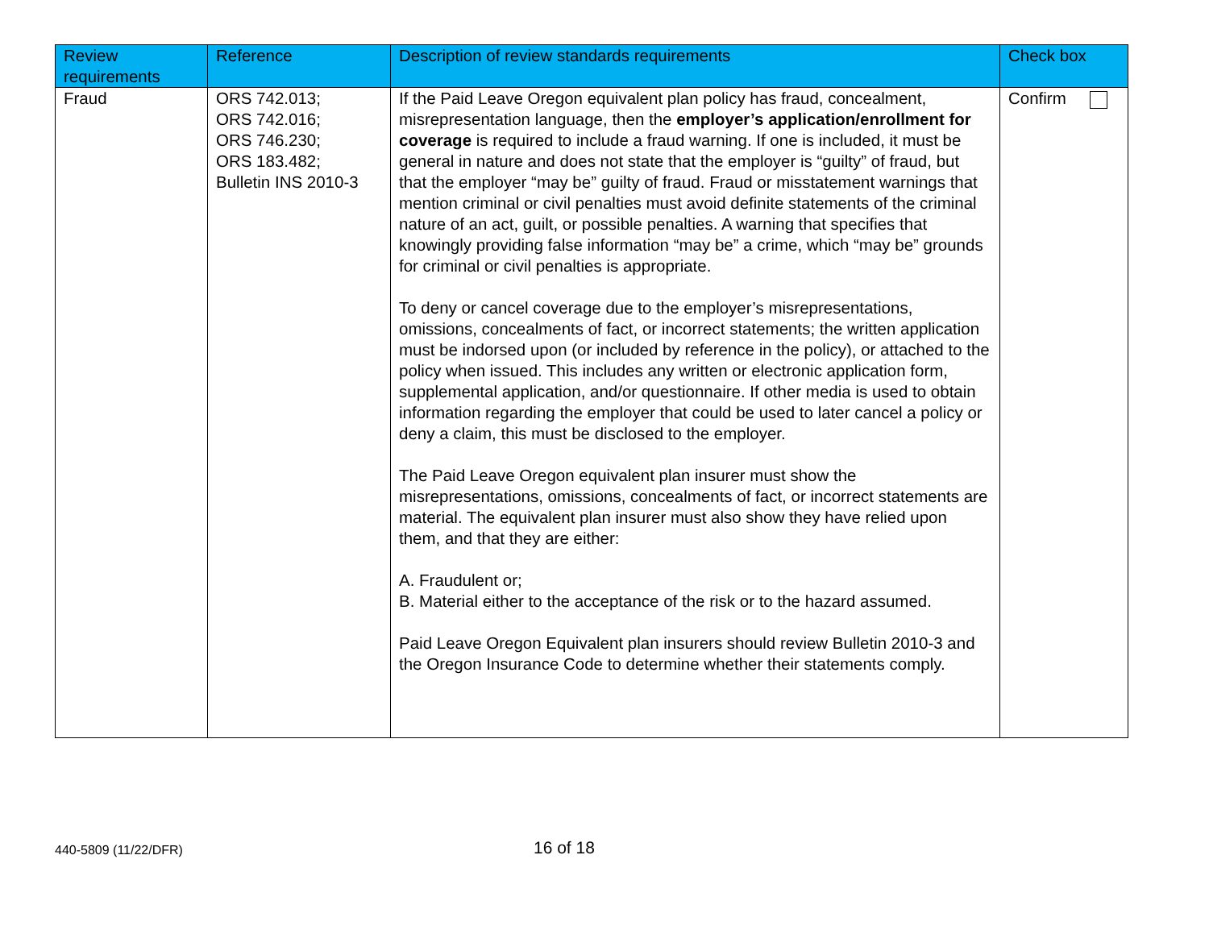| Review requirements | Reference | Description of review standards requirements | Check box |
| --- | --- | --- | --- |
| Fraud | ORS 742.013; ORS 742.016; ORS 746.230; ORS 183.482; Bulletin INS 2010-3 | If the Paid Leave Oregon equivalent plan policy has fraud, concealment, misrepresentation language, then the employer’s application/enrollment for coverage is required to include a fraud warning. If one is included, it must be general in nature and does not state that the employer is “guilty” of fraud, but that the employer “may be” guilty of fraud. Fraud or misstatement warnings that mention criminal or civil penalties must avoid definite statements of the criminal nature of an act, guilt, or possible penalties. A warning that specifies that knowingly providing false information “may be” a crime, which “may be” grounds for criminal or civil penalties is appropriate. To deny or cancel coverage due to the employer’s misrepresentations, omissions, concealments of fact, or incorrect statements; the written application must be indorsed upon (or included by reference in the policy), or attached to the policy when issued. This includes any written or electronic application form, supplemental application, and/or questionnaire. If other media is used to obtain information regarding the employer that could be used to later cancel a policy or deny a claim, this must be disclosed to the employer. The Paid Leave Oregon equivalent plan insurer must show the misrepresentations, omissions, concealments of fact, or incorrect statements are material. The equivalent plan insurer must also show they have relied upon them, and that they are either: A. Fraudulent or; B. Material either to the acceptance of the risk or to the hazard assumed. Paid Leave Oregon Equivalent plan insurers should review Bulletin 2010-3 and the Oregon Insurance Code to determine whether their statements comply. | Confirm |
440-5809 (11/22/DFR) 16 of 18